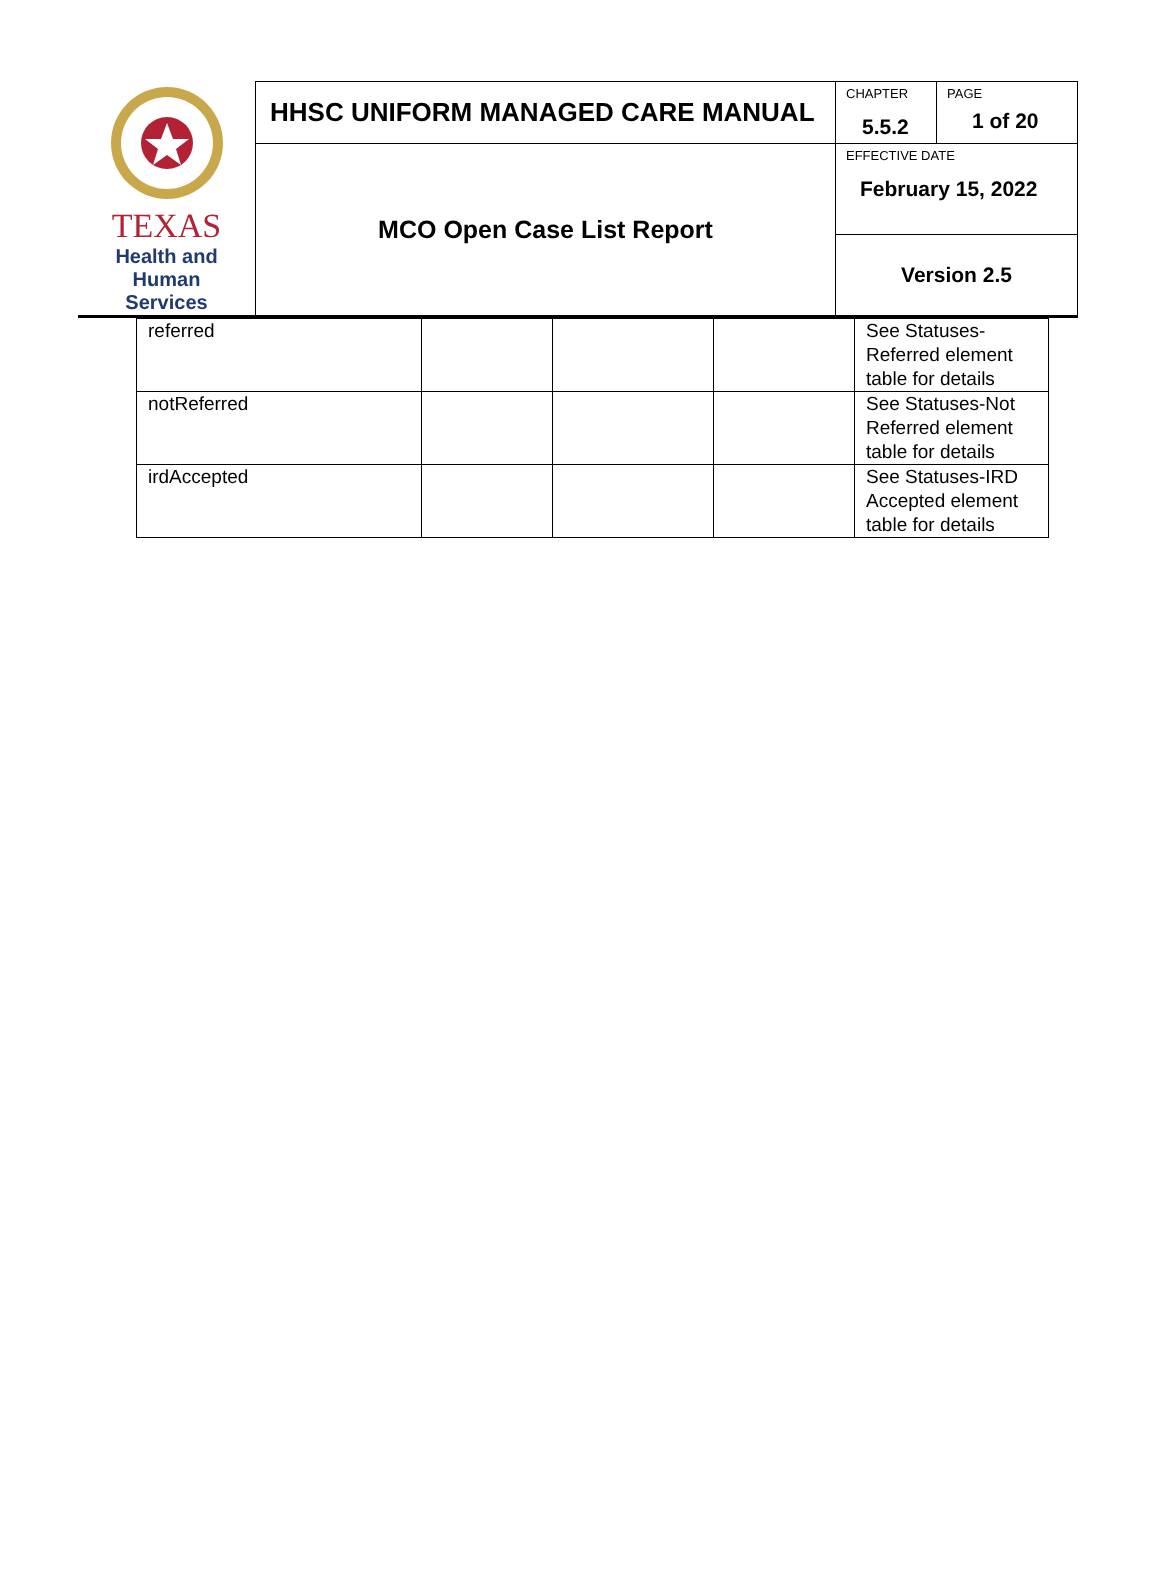| TEXAS Health and Human Services | HHSC UNIFORM MANAGED CARE MANUAL | CHAPTER 5.5.2 | PAGE 1 of 20 |
| | MCO Open Case List Report | EFFECTIVE DATE February 15, 2022 | |
| | | Version 2.5 | |
| referred | | | | See Statuses-Referred element table for details |
| notReferred | | | | See Statuses-Not Referred element table for details |
| irdAccepted | | | | See Statuses-IRD Accepted element table for details |